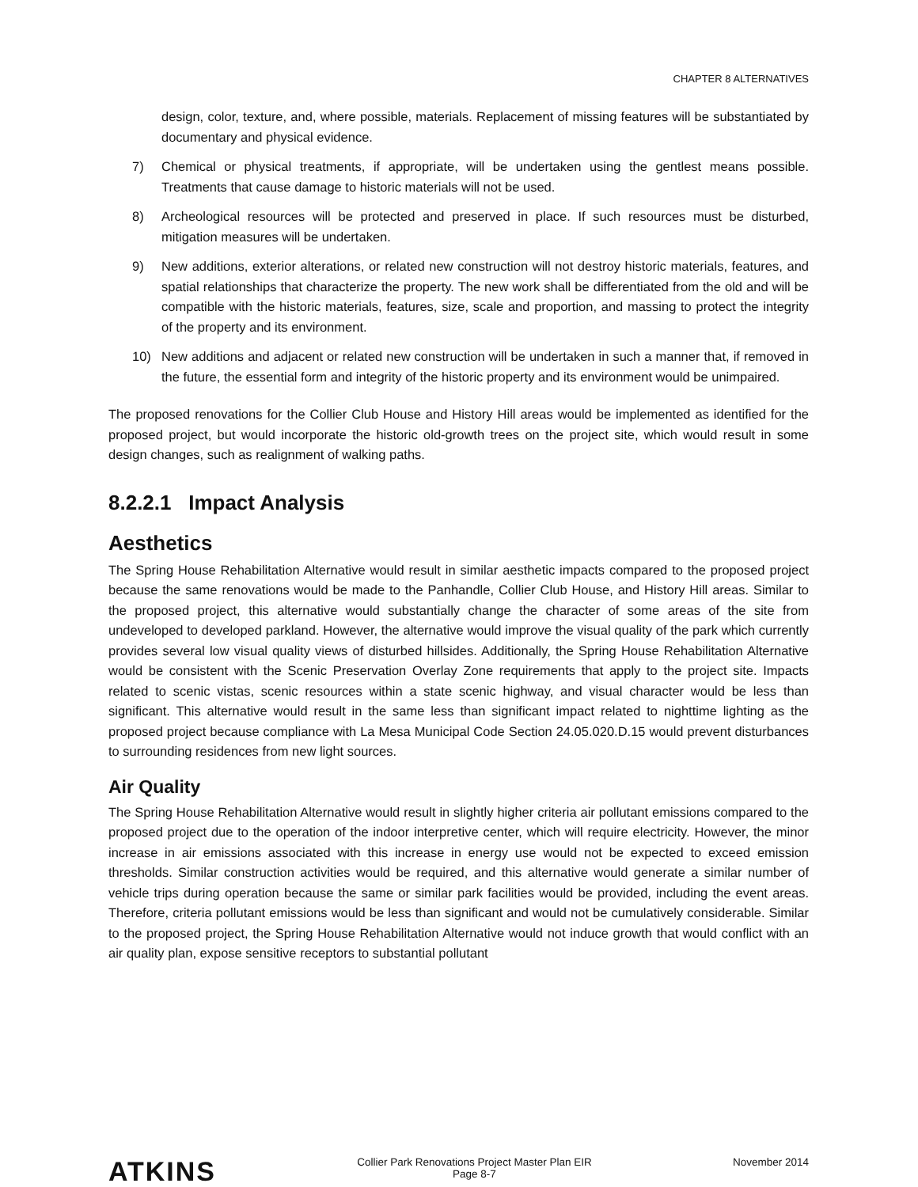CHAPTER 8 ALTERNATIVES
design, color, texture, and, where possible, materials. Replacement of missing features will be substantiated by documentary and physical evidence.
7) Chemical or physical treatments, if appropriate, will be undertaken using the gentlest means possible. Treatments that cause damage to historic materials will not be used.
8) Archeological resources will be protected and preserved in place. If such resources must be disturbed, mitigation measures will be undertaken.
9) New additions, exterior alterations, or related new construction will not destroy historic materials, features, and spatial relationships that characterize the property. The new work shall be differentiated from the old and will be compatible with the historic materials, features, size, scale and proportion, and massing to protect the integrity of the property and its environment.
10) New additions and adjacent or related new construction will be undertaken in such a manner that, if removed in the future, the essential form and integrity of the historic property and its environment would be unimpaired.
The proposed renovations for the Collier Club House and History Hill areas would be implemented as identified for the proposed project, but would incorporate the historic old-growth trees on the project site, which would result in some design changes, such as realignment of walking paths.
8.2.2.1 Impact Analysis
Aesthetics
The Spring House Rehabilitation Alternative would result in similar aesthetic impacts compared to the proposed project because the same renovations would be made to the Panhandle, Collier Club House, and History Hill areas. Similar to the proposed project, this alternative would substantially change the character of some areas of the site from undeveloped to developed parkland. However, the alternative would improve the visual quality of the park which currently provides several low visual quality views of disturbed hillsides. Additionally, the Spring House Rehabilitation Alternative would be consistent with the Scenic Preservation Overlay Zone requirements that apply to the project site. Impacts related to scenic vistas, scenic resources within a state scenic highway, and visual character would be less than significant. This alternative would result in the same less than significant impact related to nighttime lighting as the proposed project because compliance with La Mesa Municipal Code Section 24.05.020.D.15 would prevent disturbances to surrounding residences from new light sources.
Air Quality
The Spring House Rehabilitation Alternative would result in slightly higher criteria air pollutant emissions compared to the proposed project due to the operation of the indoor interpretive center, which will require electricity. However, the minor increase in air emissions associated with this increase in energy use would not be expected to exceed emission thresholds. Similar construction activities would be required, and this alternative would generate a similar number of vehicle trips during operation because the same or similar park facilities would be provided, including the event areas. Therefore, criteria pollutant emissions would be less than significant and would not be cumulatively considerable. Similar to the proposed project, the Spring House Rehabilitation Alternative would not induce growth that would conflict with an air quality plan, expose sensitive receptors to substantial pollutant
ATKINS
Collier Park Renovations Project Master Plan EIR
Page 8-7
November 2014